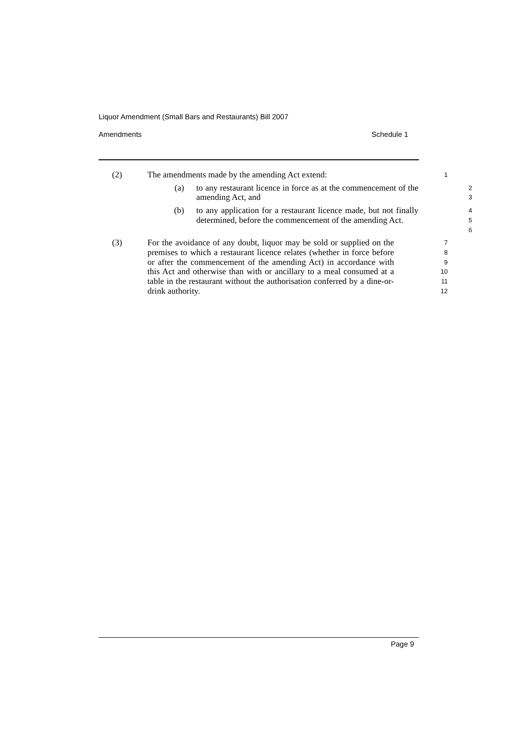Liquor Amendment (Small Bars and Restaurants) Bill 2007
Amendments Schedule 1
(2) The amendments made by the amending Act extend:
1
(a) to any restaurant licence in force as at the commencement of the amending Act, and
2
3
(b) to any application for a restaurant licence made, but not finally determined, before the commencement of the amending Act.
4
5
6
(3) For the avoidance of any doubt, liquor may be sold or supplied on the premises to which a restaurant licence relates (whether in force before or after the commencement of the amending Act) in accordance with this Act and otherwise than with or ancillary to a meal consumed at a table in the restaurant without the authorisation conferred by a dine-or-drink authority.
7
8
9
10
11
12
Page 9